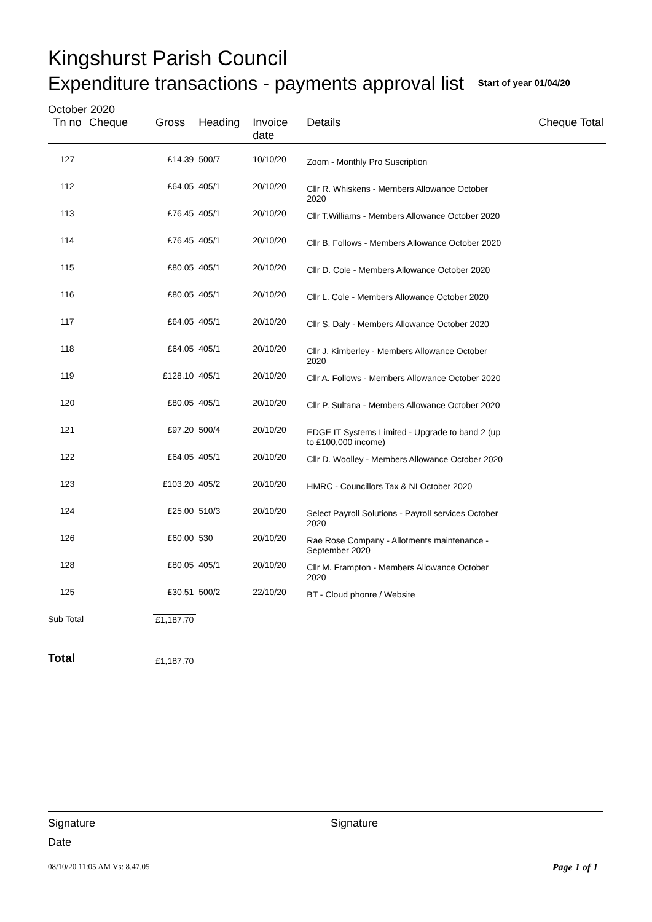Kingshurst Parish Council
Expenditure transactions - payments approval list Start of year 01/04/20
October 2020
| Tn no | Cheque | Gross | Heading | Invoice date | Details | Cheque Total |
| --- | --- | --- | --- | --- | --- | --- |
| 127 | | £14.39 | 500/7 | 10/10/20 | Zoom - Monthly Pro Suscription | |
| 112 | | £64.05 | 405/1 | 20/10/20 | Cllr R. Whiskens - Members Allowance October 2020 | |
| 113 | | £76.45 | 405/1 | 20/10/20 | Cllr T.Williams - Members Allowance October 2020 | |
| 114 | | £76.45 | 405/1 | 20/10/20 | Cllr B. Follows - Members Allowance October 2020 | |
| 115 | | £80.05 | 405/1 | 20/10/20 | Cllr D. Cole - Members Allowance October 2020 | |
| 116 | | £80.05 | 405/1 | 20/10/20 | Cllr L. Cole - Members Allowance October 2020 | |
| 117 | | £64.05 | 405/1 | 20/10/20 | Cllr S. Daly - Members Allowance October 2020 | |
| 118 | | £64.05 | 405/1 | 20/10/20 | Cllr J. Kimberley - Members Allowance October 2020 | |
| 119 | | £128.10 | 405/1 | 20/10/20 | Cllr A. Follows - Members Allowance October 2020 | |
| 120 | | £80.05 | 405/1 | 20/10/20 | Cllr P. Sultana - Members Allowance October 2020 | |
| 121 | | £97.20 | 500/4 | 20/10/20 | EDGE IT Systems Limited - Upgrade to band 2 (up to £100,000 income) | |
| 122 | | £64.05 | 405/1 | 20/10/20 | Cllr D. Woolley - Members Allowance October 2020 | |
| 123 | | £103.20 | 405/2 | 20/10/20 | HMRC - Councillors Tax & NI October 2020 | |
| 124 | | £25.00 | 510/3 | 20/10/20 | Select Payroll Solutions - Payroll services October 2020 | |
| 126 | | £60.00 | 530 | 20/10/20 | Rae Rose Company - Allotments maintenance - September 2020 | |
| 128 | | £80.05 | 405/1 | 20/10/20 | Cllr M. Frampton - Members Allowance October 2020 | |
| 125 | | £30.51 | 500/2 | 22/10/20 | BT - Cloud phonre / Website | |
| Sub Total | | £1,187.70 | | | | |
| Total | | £1,187.70 | | | | |
Signature Signature
Date
08/10/20 11:05 AM Vs: 8.47.05 Page 1 of 1